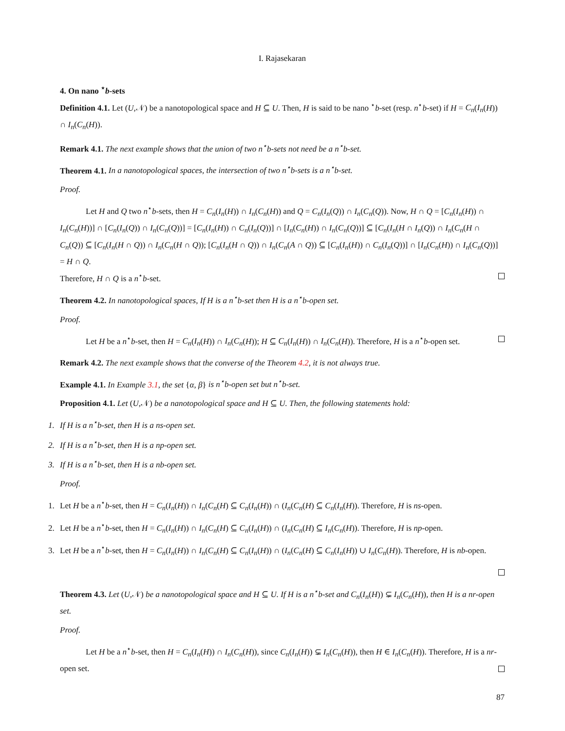I. Rajasekaran
4. On nano <sup>⋆</sup>b-sets
Definition 4.1. Let (U,𝒩) be a nanotopological space and H ⊆ U. Then, H is said to be nano <sup>⋆</sup>b-set (resp. n<sup>⋆</sup>b-set) if H = C<sub>n</sub>(I<sub>n</sub>(H)) ∩ I<sub>n</sub>(C<sub>n</sub>(H)).
Remark 4.1. The next example shows that the union of two n<sup>⋆</sup>b-sets not need be a n<sup>⋆</sup>b-set.
Theorem 4.1. In a nanotopological spaces, the intersection of two n<sup>⋆</sup>b-sets is a n<sup>⋆</sup>b-set.
Proof.
Let H and Q two n<sup>⋆</sup>b-sets, then H = C<sub>n</sub>(I<sub>n</sub>(H)) ∩ I<sub>n</sub>(C<sub>n</sub>(H)) and Q = C<sub>n</sub>(I<sub>n</sub>(Q)) ∩ I<sub>n</sub>(C<sub>n</sub>(Q)). Now, H ∩ Q = [C<sub>n</sub>(I<sub>n</sub>(H)) ∩ I<sub>n</sub>(C<sub>n</sub>(H))] ∩ [C<sub>n</sub>(I<sub>n</sub>(Q)) ∩ I<sub>n</sub>(C<sub>n</sub>(Q))] = [C<sub>n</sub>(I<sub>n</sub>(H)) ∩ C<sub>n</sub>(I<sub>n</sub>(Q))] ∩ [I<sub>n</sub>(C<sub>n</sub>(H)) ∩ I<sub>n</sub>(C<sub>n</sub>(Q))] ⊆ [C<sub>n</sub>(I<sub>n</sub>(H ∩ I<sub>n</sub>(Q)) ∩ I<sub>n</sub>(C<sub>n</sub>(H ∩ C<sub>n</sub>(Q)) ⊆ [C<sub>n</sub>(I<sub>n</sub>(H ∩ Q)) ∩ I<sub>n</sub>(C<sub>n</sub>(H ∩ Q)); [C<sub>n</sub>(I<sub>n</sub>(H ∩ Q)) ∩ I<sub>n</sub>(C<sub>n</sub>(A ∩ Q)) ⊆ [C<sub>n</sub>(I<sub>n</sub>(H)) ∩ C<sub>n</sub>(I<sub>n</sub>(Q))] ∩ [I<sub>n</sub>(C<sub>n</sub>(H)) ∩ I<sub>n</sub>(C<sub>n</sub>(Q))] = H ∩ Q.
Therefore, H ∩ Q is a n<sup>⋆</sup>b-set.
Theorem 4.2. In nanotopological spaces, If H is a n<sup>⋆</sup>b-set then H is a n<sup>⋆</sup>b-open set.
Proof.
Let H be a n<sup>⋆</sup>b-set, then H = C<sub>n</sub>(I<sub>n</sub>(H)) ∩ I<sub>n</sub>(C<sub>n</sub>(H)); H ⊆ C<sub>n</sub>(I<sub>n</sub>(H)) ∩ I<sub>n</sub>(C<sub>n</sub>(H)). Therefore, H is a n<sup>⋆</sup>b-open set.
Remark 4.2. The next example shows that the converse of the Theorem 4.2, it is not always true.
Example 4.1. In Example 3.1, the set {α, β} is n<sup>⋆</sup>b-open set but n<sup>⋆</sup>b-set.
Proposition 4.1. Let (U,𝒩) be a nanotopological space and H ⊆ U. Then, the following statements hold:
1. If H is a n<sup>⋆</sup>b-set, then H is a ns-open set.
2. If H is a n<sup>⋆</sup>b-set, then H is a np-open set.
3. If H is a n<sup>⋆</sup>b-set, then H is a nb-open set.
Proof.
1. Let H be a n<sup>⋆</sup>b-set, then H = C<sub>n</sub>(I<sub>n</sub>(H)) ∩ I<sub>n</sub>(C<sub>n</sub>(H) ⊆ C<sub>n</sub>(I<sub>n</sub>(H)) ∩ (I<sub>n</sub>(C<sub>n</sub>(H) ⊆ C<sub>n</sub>(I<sub>n</sub>(H)). Therefore, H is ns-open.
2. Let H be a n<sup>⋆</sup>b-set, then H = C<sub>n</sub>(I<sub>n</sub>(H)) ∩ I<sub>n</sub>(C<sub>n</sub>(H) ⊆ C<sub>n</sub>(I<sub>n</sub>(H)) ∩ (I<sub>n</sub>(C<sub>n</sub>(H) ⊆ I<sub>n</sub>(C<sub>n</sub>(H)). Therefore, H is np-open.
3. Let H be a n<sup>⋆</sup>b-set, then H = C<sub>n</sub>(I<sub>n</sub>(H)) ∩ I<sub>n</sub>(C<sub>n</sub>(H) ⊆ C<sub>n</sub>(I<sub>n</sub>(H)) ∩ (I<sub>n</sub>(C<sub>n</sub>(H) ⊆ C<sub>n</sub>(I<sub>n</sub>(H)) ∪ I<sub>n</sub>(C<sub>n</sub>(H)). Therefore, H is nb-open.
Theorem 4.3. Let (U,𝒩) be a nanotopological space and H ⊆ U. If H is a n<sup>⋆</sup>b-set and C<sub>n</sub>(I<sub>n</sub>(H)) ⊊ I<sub>n</sub>(C<sub>n</sub>(H)), then H is a nr-open set.
Proof.
Let H be a n<sup>⋆</sup>b-set, then H = C<sub>n</sub>(I<sub>n</sub>(H)) ∩ I<sub>n</sub>(C<sub>n</sub>(H)), since C<sub>n</sub>(I<sub>n</sub>(H)) ⊊ I<sub>n</sub>(C<sub>n</sub>(H)), then H ∈ I<sub>n</sub>(C<sub>n</sub>(H)). Therefore, H is a nr-open set.
87